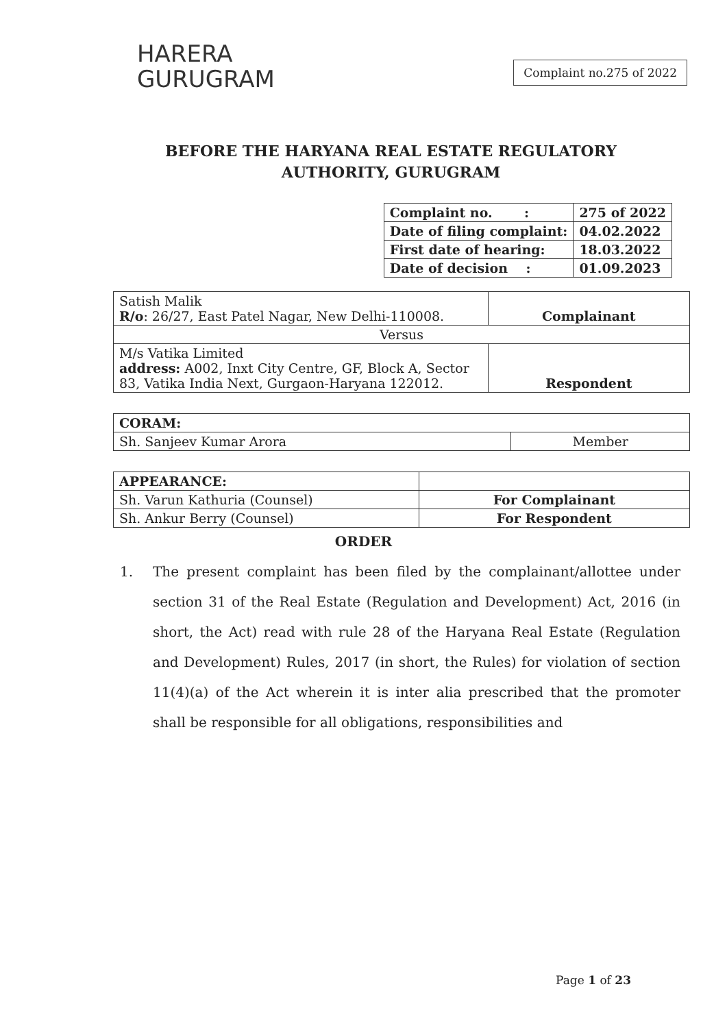HARERA
GURUGRAM
Complaint no.275 of 2022
BEFORE THE HARYANA REAL ESTATE REGULATORY AUTHORITY, GURUGRAM
| Complaint no. : | 275 of 2022 |
| Date of filing complaint: | 04.02.2022 |
| First date of hearing: | 18.03.2022 |
| Date of decision : | 01.09.2023 |
| Satish Malik R/o : 26/27, East Patel Nagar, New Delhi-110008. | Complainant |
| Versus | |
| M/s Vatika Limited address: A002, Inxt City Centre, GF, Block A, Sector 83, Vatika India Next, Gurgaon-Haryana 122012. | Respondent |
| CORAM: | |
| Sh. Sanjeev Kumar Arora | Member |
| APPEARANCE: | |
| Sh. Varun Kathuria (Counsel) | For Complainant |
| Sh. Ankur Berry (Counsel) | For Respondent |
ORDER
1. The present complaint has been filed by the complainant/allottee under section 31 of the Real Estate (Regulation and Development) Act, 2016 (in short, the Act) read with rule 28 of the Haryana Real Estate (Regulation and Development) Rules, 2017 (in short, the Rules) for violation of section 11(4)(a) of the Act wherein it is inter alia prescribed that the promoter shall be responsible for all obligations, responsibilities and
Page 1 of 23